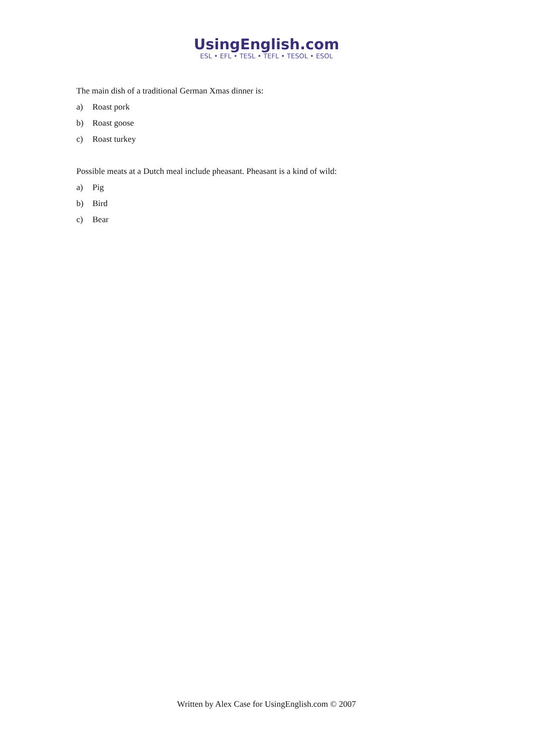UsingEnglish.com
ESL • EFL • TESL • TEFL • TESOL • ESOL
The main dish of a traditional German Xmas dinner is:
a) Roast pork
b) Roast goose
c) Roast turkey
Possible meats at a Dutch meal include pheasant. Pheasant is a kind of wild:
a) Pig
b) Bird
c) Bear
Written by Alex Case for UsingEnglish.com © 2007